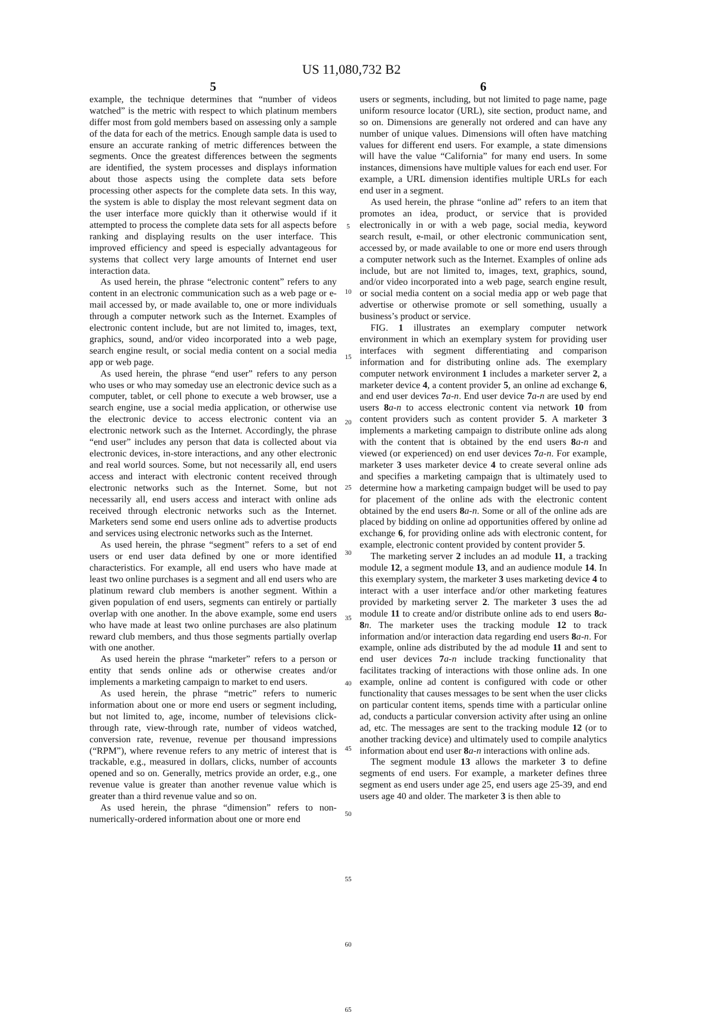US 11,080,732 B2
5
example, the technique determines that “number of videos watched” is the metric with respect to which platinum members differ most from gold members based on assessing only a sample of the data for each of the metrics. Enough sample data is used to ensure an accurate ranking of metric differences between the segments. Once the greatest differences between the segments are identified, the system processes and displays information about those aspects using the complete data sets before processing other aspects for the complete data sets. In this way, the system is able to display the most relevant segment data on the user interface more quickly than it otherwise would if it attempted to process the complete data sets for all aspects before ranking and displaying results on the user interface. This improved efficiency and speed is especially advantageous for systems that collect very large amounts of Internet end user interaction data.
As used herein, the phrase “electronic content” refers to any content in an electronic communication such as a web page or e-mail accessed by, or made available to, one or more individuals through a computer network such as the Internet. Examples of electronic content include, but are not limited to, images, text, graphics, sound, and/or video incorporated into a web page, search engine result, or social media content on a social media app or web page.
As used herein, the phrase “end user” refers to any person who uses or who may someday use an electronic device such as a computer, tablet, or cell phone to execute a web browser, use a search engine, use a social media application, or otherwise use the electronic device to access electronic content via an electronic network such as the Internet. Accordingly, the phrase “end user” includes any person that data is collected about via electronic devices, in-store interactions, and any other electronic and real world sources. Some, but not necessarily all, end users access and interact with electronic content received through electronic networks such as the Internet. Some, but not necessarily all, end users access and interact with online ads received through electronic networks such as the Internet. Marketers send some end users online ads to advertise products and services using electronic networks such as the Internet.
As used herein, the phrase “segment” refers to a set of end users or end user data defined by one or more identified characteristics. For example, all end users who have made at least two online purchases is a segment and all end users who are platinum reward club members is another segment. Within a given population of end users, segments can entirely or partially overlap with one another. In the above example, some end users who have made at least two online purchases are also platinum reward club members, and thus those segments partially overlap with one another.
As used herein the phrase “marketer” refers to a person or entity that sends online ads or otherwise creates and/or implements a marketing campaign to market to end users.
As used herein, the phrase “metric” refers to numeric information about one or more end users or segment including, but not limited to, age, income, number of televisions click-through rate, view-through rate, number of videos watched, conversion rate, revenue, revenue per thousand impressions (“RPM”), where revenue refers to any metric of interest that is trackable, e.g., measured in dollars, clicks, number of accounts opened and so on. Generally, metrics provide an order, e.g., one revenue value is greater than another revenue value which is greater than a third revenue value and so on.
As used herein, the phrase “dimension” refers to non-numerically-ordered information about one or more end
5
10
15
20
25
30
35
40
45
50
55
60
65
6
users or segments, including, but not limited to page name, page uniform resource locator (URL), site section, product name, and so on. Dimensions are generally not ordered and can have any number of unique values. Dimensions will often have matching values for different end users. For example, a state dimensions will have the value “California” for many end users. In some instances, dimensions have multiple values for each end user. For example, a URL dimension identifies multiple URLs for each end user in a segment.
As used herein, the phrase “online ad” refers to an item that promotes an idea, product, or service that is provided electronically in or with a web page, social media, keyword search result, e-mail, or other electronic communication sent, accessed by, or made available to one or more end users through a computer network such as the Internet. Examples of online ads include, but are not limited to, images, text, graphics, sound, and/or video incorporated into a web page, search engine result, or social media content on a social media app or web page that advertise or otherwise promote or sell something, usually a business’s product or service.
FIG. 1 illustrates an exemplary computer network environment in which an exemplary system for providing user interfaces with segment differentiating and comparison information and for distributing online ads. The exemplary computer network environment 1 includes a marketer server 2, a marketer device 4, a content provider 5, an online ad exchange 6, and end user devices 7 a-n. End user device 7 a-n are used by end users 8 a-n to access electronic content via network 10 from content providers such as content provider 5. A marketer 3 implements a marketing campaign to distribute online ads along with the content that is obtained by the end users 8 a-n and viewed (or experienced) on end user devices 7 a-n. For example, marketer 3 uses marketer device 4 to create several online ads and specifies a marketing campaign that is ultimately used to determine how a marketing campaign budget will be used to pay for placement of the online ads with the electronic content obtained by the end users 8 a-n. Some or all of the online ads are placed by bidding on online ad opportunities offered by online ad exchange 6, for providing online ads with electronic content, for example, electronic content provided by content provider 5.
The marketing server 2 includes an ad module 11, a tracking module 12, a segment module 13, and an audience module 14. In this exemplary system, the marketer 3 uses marketing device 4 to interact with a user interface and/or other marketing features provided by marketing server 2. The marketer 3 uses the ad module 11 to create and/or distribute online ads to end users 8 a-8 n. The marketer uses the tracking module 12 to track information and/or interaction data regarding end users 8 a-n. For example, online ads distributed by the ad module 11 and sent to end user devices 7 a-n include tracking functionality that facilitates tracking of interactions with those online ads. In one example, online ad content is configured with code or other functionality that causes messages to be sent when the user clicks on particular content items, spends time with a particular online ad, conducts a particular conversion activity after using an online ad, etc. The messages are sent to the tracking module 12 (or to another tracking device) and ultimately used to compile analytics information about end user 8 a-n interactions with online ads.
The segment module 13 allows the marketer 3 to define segments of end users. For example, a marketer defines three segment as end users under age 25, end users age 25-39, and end users age 40 and older. The marketer 3 is then able to